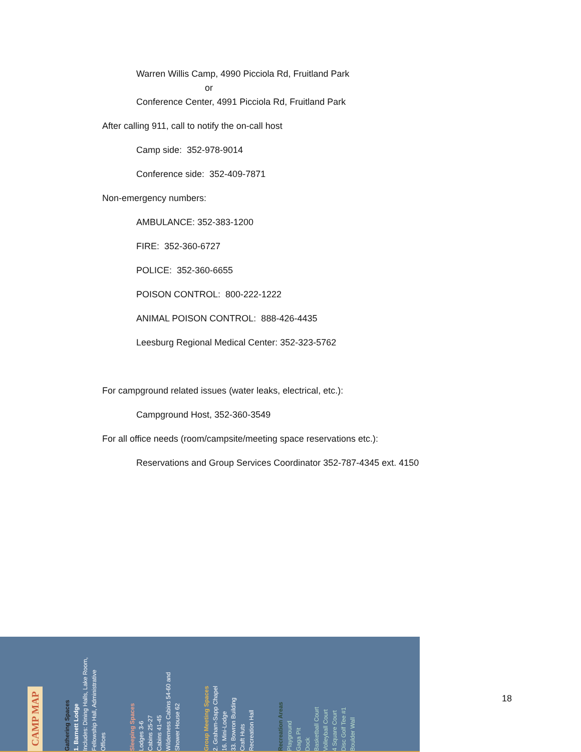Warren Willis Camp, 4990 Picciola Rd, Fruitland Park
or
Conference Center, 4991 Picciola Rd, Fruitland Park
After calling 911, call to notify the on-call host
Camp side: 352-978-9014
Conference side: 352-409-7871
Non-emergency numbers:
AMBULANCE: 352-383-1200
FIRE: 352-360-6727
POLICE: 352-360-6655
POISON CONTROL: 800-222-1222
ANIMAL POISON CONTROL: 888-426-4435
Leesburg Regional Medical Center: 352-323-5762
For campground related issues (water leaks, electrical, etc.):
Campground Host, 352-360-3549
For all office needs (room/campsite/meeting space reservations etc.):
Reservations and Group Services Coordinator 352-787-4345 ext. 4150
CAMP MAP
Gathering Spaces
1. Barnett Lodge
Includes: Dining Halls, Lake Room, Fellowship Hall, Administrative Offices
Sleeping Spaces
Lodges 3-6
Cabins 25-27
Cabins 41-45
Wilderness Cabins 54-60 and Shower House 62
Group Meeting Spaces
2. Graham-Sapp Chapel
16. Mini-Lodge
33. Bowron Building
Craft Huts
Recreation Hall
Recreation Areas
Playground
Gaga Pit
Dock
Basketball Court
Volleyball Court
4 Square Court
Disc Golf Tee #1
Boulder Wall
18